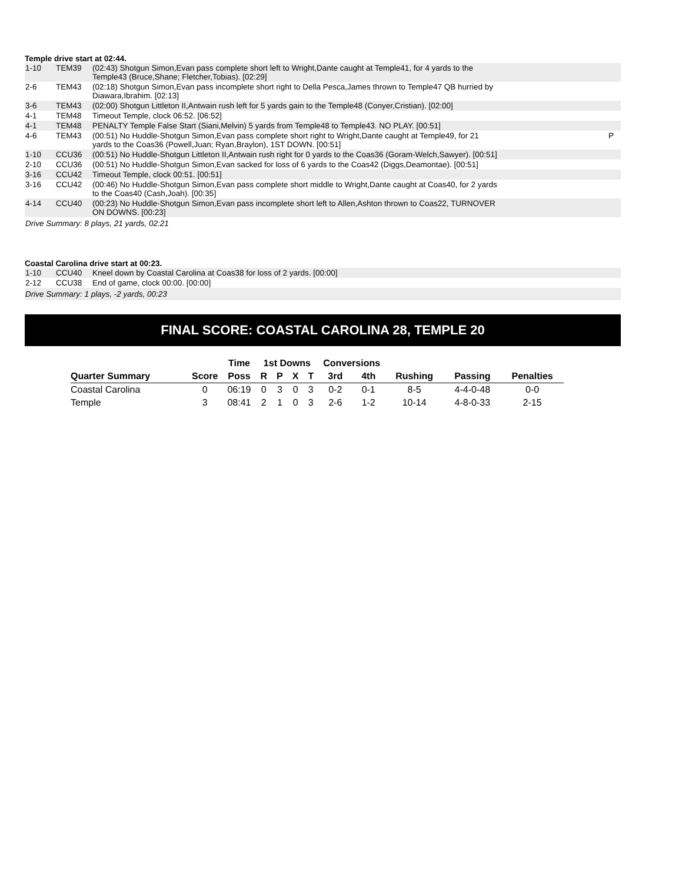Temple drive start at 02:44.
| 1-10 | TEM39 | (02:43) Shotgun Simon,Evan pass complete short left to Wright,Dante caught at Temple41, for 4 yards to the Temple43 (Bruce,Shane; Fletcher,Tobias). [02:29] | |
| 2-6 | TEM43 | (02:18) Shotgun Simon,Evan pass incomplete short right to Della Pesca,James thrown to Temple47 QB hurried by Diawara,Ibrahim. [02:13] | |
| 3-6 | TEM43 | (02:00) Shotgun Littleton II,Antwain rush left for 5 yards gain to the Temple48 (Conyer,Cristian). [02:00] | |
| 4-1 | TEM48 | Timeout Temple, clock 06:52. [06:52] | |
| 4-1 | TEM48 | PENALTY Temple False Start (Siani,Melvin) 5 yards from Temple48 to Temple43. NO PLAY. [00:51] | |
| 4-6 | TEM43 | (00:51) No Huddle-Shotgun Simon,Evan pass complete short right to Wright,Dante caught at Temple49, for 21 yards to the Coas36 (Powell,Juan; Ryan,Braylon), 1ST DOWN. [00:51] | P |
| 1-10 | CCU36 | (00:51) No Huddle-Shotgun Littleton II,Antwain rush right for 0 yards to the Coas36 (Goram-Welch,Sawyer). [00:51] | |
| 2-10 | CCU36 | (00:51) No Huddle-Shotgun Simon,Evan sacked for loss of 6 yards to the Coas42 (Diggs,Deamontae). [00:51] | |
| 3-16 | CCU42 | Timeout Temple, clock 00:51. [00:51] | |
| 3-16 | CCU42 | (00:46) No Huddle-Shotgun Simon,Evan pass complete short middle to Wright,Dante caught at Coas40, for 2 yards to the Coas40 (Cash,Joah). [00:35] | |
| 4-14 | CCU40 | (00:23) No Huddle-Shotgun Simon,Evan pass incomplete short left to Allen,Ashton thrown to Coas22, TURNOVER ON DOWNS. [00:23] | |
Drive Summary: 8 plays, 21 yards, 02:21
Coastal Carolina drive start at 00:23.
| 1-10 | CCU40 | Kneel down by Coastal Carolina at Coas38 for loss of 2 yards. [00:00] |
| 2-12 | CCU38 | End of game, clock 00:00. [00:00] |
Drive Summary: 1 plays, -2 yards, 00:23
FINAL SCORE: COASTAL CAROLINA 28, TEMPLE 20
| | | Time | 1st Downs | | | | Conversions | | | | |
| --- | --- | --- | --- | --- | --- | --- | --- | --- | --- | --- | --- |
| Quarter Summary | Score | Poss | R | P | X | T | 3rd | 4th | Rushing | Passing | Penalties |
| Coastal Carolina | 0 | 06:19 | 0 | 3 | 0 | 3 | 0-2 | 0-1 | 8-5 | 4-4-0-48 | 0-0 |
| Temple | 3 | 08:41 | 2 | 1 | 0 | 3 | 2-6 | 1-2 | 10-14 | 4-8-0-33 | 2-15 |